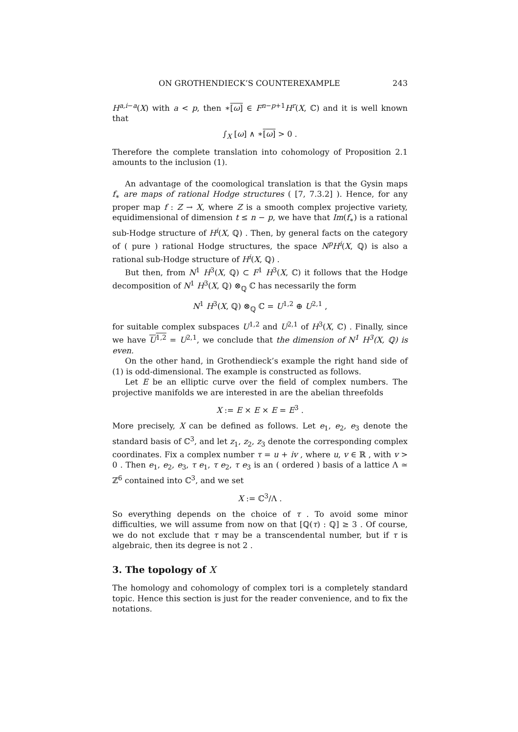ON GROTHENDIECK’S COUNTEREXAMPLE 243
H<sup>a,i−a</sup>(X) with a < p, then ∗[ω] ∈ F<sup>n−p+1</sup>H<sup>r</sup>(X, ℂ) and it is well known that
∫<sub>X</sub> [ω] ∧ ∗[ω] > 0 .
Therefore the complete translation into cohomology of Proposition 2.1 amounts to the inclusion (1).
An advantage of the coomological translation is that the Gysin maps f<sub>∗</sub> are maps of rational Hodge structures ( [7, 7.3.2] ). Hence, for any proper map f : Z → X, where Z is a smooth complex projective variety, equidimensional of dimension t ≤ n − p, we have that Im(f<sub>∗</sub>) is a rational sub-Hodge structure of H<sup>i</sup>(X, ℚ) . Then, by general facts on the category of ( pure ) rational Hodge structures, the space N<sup>p</sup>H<sup>i</sup>(X, ℚ) is also a rational sub-Hodge structure of H<sup>i</sup>(X, ℚ) .
But then, from N<sup>1</sup> H<sup>3</sup>(X, ℚ) ⊂ F<sup>1</sup> H<sup>3</sup>(X, ℂ) it follows that the Hodge decomposition of N<sup>1</sup> H<sup>3</sup>(X, ℚ) ⊗<sub>ℚ</sub> ℂ has necessarily the form
N<sup>1</sup> H<sup>3</sup>(X, ℚ) ⊗<sub>ℚ</sub> ℂ = U<sup>1,2</sup> ⊕ U<sup>2,1</sup> ,
for suitable complex subspaces U<sup>1,2</sup> and U<sup>2,1</sup> of H<sup>3</sup>(X, ℂ) . Finally, since we have U<sup>1,2</sup> = U<sup>2,1</sup>, we conclude that the dimension of N<sup>1</sup> H<sup>3</sup>(X, ℚ) is even.
On the other hand, in Grothendieck’s example the right hand side of (1) is odd-dimensional. The example is constructed as follows.
Let E be an elliptic curve over the field of complex numbers. The projective manifolds we are interested in are the abelian threefolds
X := E × E × E = E<sup>3</sup> .
More precisely, X can be defined as follows. Let e<sub>1</sub>, e<sub>2</sub>, e<sub>3</sub> denote the standard basis of ℂ<sup>3</sup>, and let z<sub>1</sub>, z<sub>2</sub>, z<sub>3</sub> denote the corresponding complex coordinates. Fix a complex number τ = u + iv , where u, v ∈ ℝ , with v > 0 . Then e<sub>1</sub>, e<sub>2</sub>, e<sub>3</sub>, τ e<sub>1</sub>, τ e<sub>2</sub>, τ e<sub>3</sub> is an ( ordered ) basis of a lattice Λ ≃ ℤ<sup>6</sup> contained into ℂ<sup>3</sup>, and we set
X := ℂ<sup>3</sup>/Λ .
So everything depends on the choice of τ . To avoid some minor difficulties, we will assume from now on that [ℚ(τ) : ℚ] ≥ 3 . Of course, we do not exclude that τ may be a transcendental number, but if τ is algebraic, then its degree is not 2 .
3. The topology of X
The homology and cohomology of complex tori is a completely standard topic. Hence this section is just for the reader convenience, and to fix the notations.